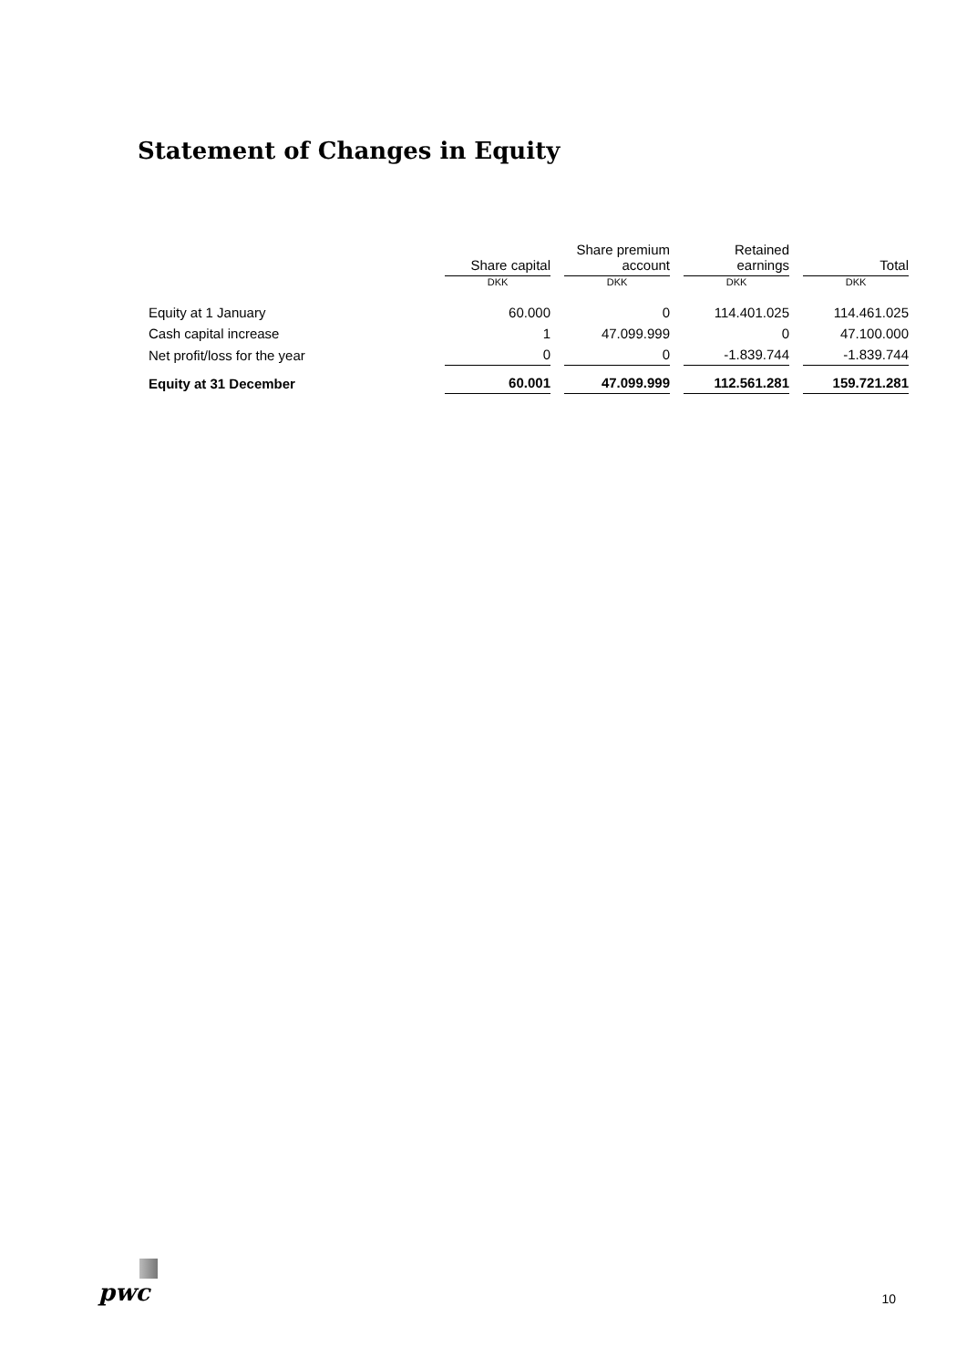Statement of Changes in Equity
| | Share capital | Share premium account | Retained earnings | Total |
| --- | --- | --- | --- | --- |
| | DKK | DKK | DKK | DKK |
| Equity at 1 January | 60.000 | 0 | 114.401.025 | 114.461.025 |
| Cash capital increase | 1 | 47.099.999 | 0 | 47.100.000 |
| Net profit/loss for the year | 0 | 0 | -1.839.744 | -1.839.744 |
| Equity at 31 December | 60.001 | 47.099.999 | 112.561.281 | 159.721.281 |
pwc
10